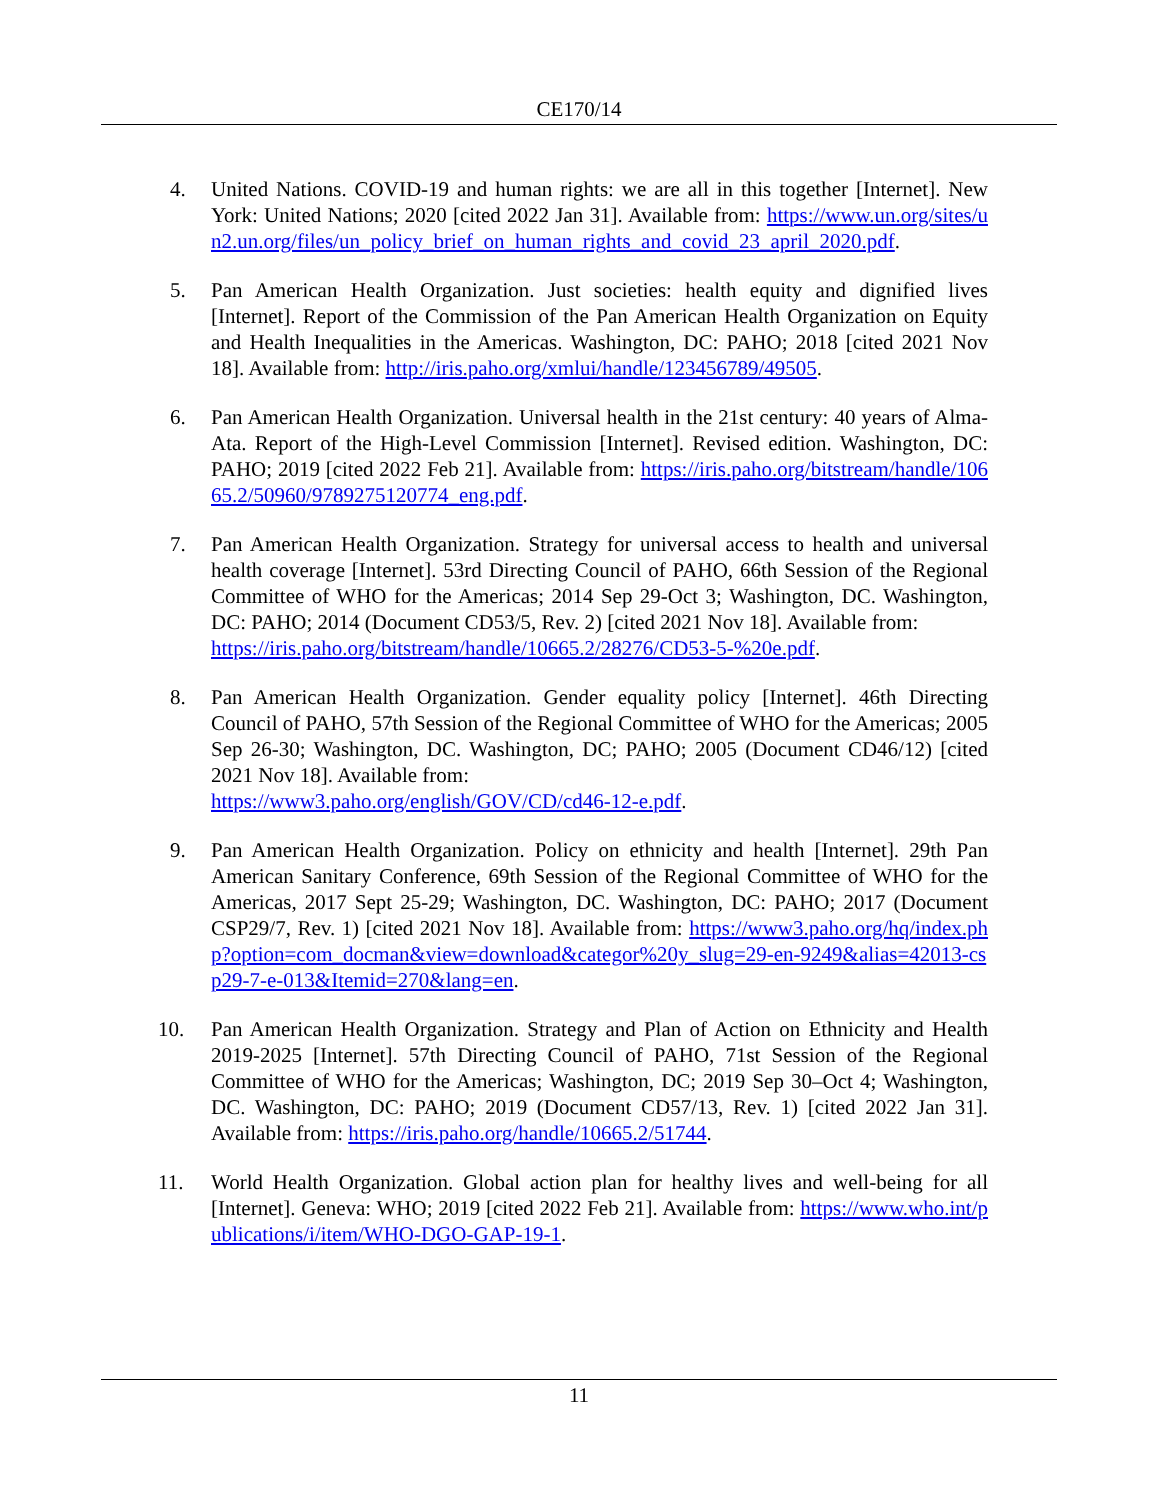CE170/14
4. United Nations. COVID-19 and human rights: we are all in this together [Internet]. New York: United Nations; 2020 [cited 2022 Jan 31]. Available from: https://www.un.org/sites/un2.un.org/files/un_policy_brief_on_human_rights_and_covid_23_april_2020.pdf.
5. Pan American Health Organization. Just societies: health equity and dignified lives [Internet]. Report of the Commission of the Pan American Health Organization on Equity and Health Inequalities in the Americas. Washington, DC: PAHO; 2018 [cited 2021 Nov 18]. Available from: http://iris.paho.org/xmlui/handle/123456789/49505.
6. Pan American Health Organization. Universal health in the 21st century: 40 years of Alma-Ata. Report of the High-Level Commission [Internet]. Revised edition. Washington, DC: PAHO; 2019 [cited 2022 Feb 21]. Available from: https://iris.paho.org/bitstream/handle/10665.2/50960/9789275120774_eng.pdf.
7. Pan American Health Organization. Strategy for universal access to health and universal health coverage [Internet]. 53rd Directing Council of PAHO, 66th Session of the Regional Committee of WHO for the Americas; 2014 Sep 29-Oct 3; Washington, DC. Washington, DC: PAHO; 2014 (Document CD53/5, Rev. 2) [cited 2021 Nov 18]. Available from:
https://iris.paho.org/bitstream/handle/10665.2/28276/CD53-5-%20e.pdf.
8. Pan American Health Organization. Gender equality policy [Internet]. 46th Directing Council of PAHO, 57th Session of the Regional Committee of WHO for the Americas; 2005 Sep 26-30; Washington, DC. Washington, DC; PAHO; 2005 (Document CD46/12) [cited 2021 Nov 18]. Available from:
https://www3.paho.org/english/GOV/CD/cd46-12-e.pdf.
9. Pan American Health Organization. Policy on ethnicity and health [Internet]. 29th Pan American Sanitary Conference, 69th Session of the Regional Committee of WHO for the Americas, 2017 Sept 25-29; Washington, DC. Washington, DC: PAHO; 2017 (Document CSP29/7, Rev. 1) [cited 2021 Nov 18]. Available from: https://www3.paho.org/hq/index.php?option=com_docman&view=download&categor%20y_slug=29-en-9249&alias=42013-csp29-7-e-013&Itemid=270&lang=en.
10. Pan American Health Organization. Strategy and Plan of Action on Ethnicity and Health 2019-2025 [Internet]. 57th Directing Council of PAHO, 71st Session of the Regional Committee of WHO for the Americas; Washington, DC; 2019 Sep 30–Oct 4; Washington, DC. Washington, DC: PAHO; 2019 (Document CD57/13, Rev. 1) [cited 2022 Jan 31]. Available from: https://iris.paho.org/handle/10665.2/51744.
11. World Health Organization. Global action plan for healthy lives and well-being for all [Internet]. Geneva: WHO; 2019 [cited 2022 Feb 21]. Available from: https://www.who.int/publications/i/item/WHO-DGO-GAP-19-1.
11